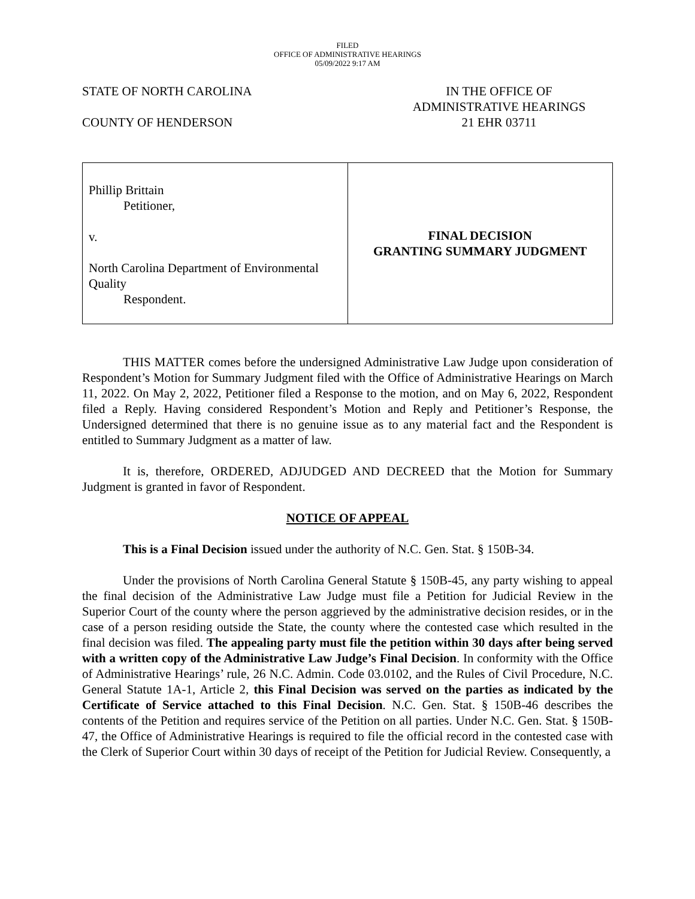FILED
OFFICE OF ADMINISTRATIVE HEARINGS
05/09/2022 9:17 AM
STATE OF NORTH CAROLINA
COUNTY OF HENDERSON
IN THE OFFICE OF
ADMINISTRATIVE HEARINGS
21 EHR 03711
| Phillip Brittain Petitioner, v. North Carolina Department of Environmental Quality Respondent. | FINAL DECISION GRANTING SUMMARY JUDGMENT |
THIS MATTER comes before the undersigned Administrative Law Judge upon consideration of Respondent’s Motion for Summary Judgment filed with the Office of Administrative Hearings on March 11, 2022. On May 2, 2022, Petitioner filed a Response to the motion, and on May 6, 2022, Respondent filed a Reply. Having considered Respondent’s Motion and Reply and Petitioner’s Response, the Undersigned determined that there is no genuine issue as to any material fact and the Respondent is entitled to Summary Judgment as a matter of law.
It is, therefore, ORDERED, ADJUDGED AND DECREED that the Motion for Summary Judgment is granted in favor of Respondent.
NOTICE OF APPEAL
This is a Final Decision issued under the authority of N.C. Gen. Stat. § 150B-34.
Under the provisions of North Carolina General Statute § 150B-45, any party wishing to appeal the final decision of the Administrative Law Judge must file a Petition for Judicial Review in the Superior Court of the county where the person aggrieved by the administrative decision resides, or in the case of a person residing outside the State, the county where the contested case which resulted in the final decision was filed. The appealing party must file the petition within 30 days after being served with a written copy of the Administrative Law Judge’s Final Decision. In conformity with the Office of Administrative Hearings’ rule, 26 N.C. Admin. Code 03.0102, and the Rules of Civil Procedure, N.C. General Statute 1A-1, Article 2, this Final Decision was served on the parties as indicated by the Certificate of Service attached to this Final Decision. N.C. Gen. Stat. § 150B-46 describes the contents of the Petition and requires service of the Petition on all parties. Under N.C. Gen. Stat. § 150B-47, the Office of Administrative Hearings is required to file the official record in the contested case with the Clerk of Superior Court within 30 days of receipt of the Petition for Judicial Review. Consequently, a